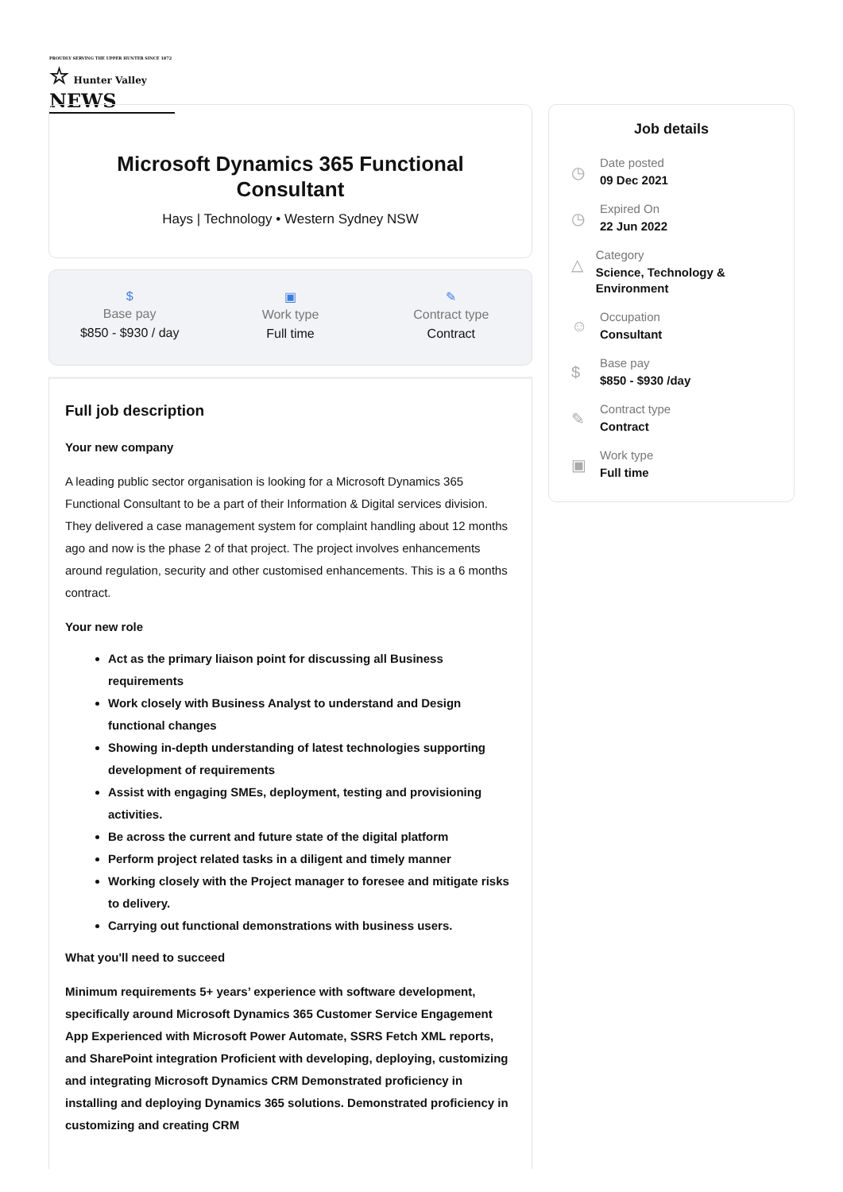PROUDLY SERVING THE UPPER HUNTER SINCE 1872
☆ Hunter Valley NEWS
Microsoft Dynamics 365 Functional Consultant
Hays | Technology • Western Sydney NSW
$
Base pay
$850 - $930 / day
▣
Work type
Full time
✎
Contract type
Contract
Full job description
Your new company
A leading public sector organisation is looking for a Microsoft Dynamics 365 Functional Consultant to be a part of their Information & Digital services division. They delivered a case management system for complaint handling about 12 months ago and now is the phase 2 of that project. The project involves enhancements around regulation, security and other customised enhancements. This is a 6 months contract.
Your new role
Act as the primary liaison point for discussing all Business requirements
Work closely with Business Analyst to understand and Design functional changes
Showing in-depth understanding of latest technologies supporting development of requirements
Assist with engaging SMEs, deployment, testing and provisioning activities.
Be across the current and future state of the digital platform
Perform project related tasks in a diligent and timely manner
Working closely with the Project manager to foresee and mitigate risks to delivery.
Carrying out functional demonstrations with business users.
What you'll need to succeed
Minimum requirements 5+ years’ experience with software development, specifically around Microsoft Dynamics 365 Customer Service Engagement App Experienced with Microsoft Power Automate, SSRS Fetch XML reports, and SharePoint integration Proficient with developing, deploying, customizing and integrating Microsoft Dynamics CRM Demonstrated proficiency in installing and deploying Dynamics 365 solutions. Demonstrated proficiency in customizing and creating CRM
Job details
◷
Date posted
09 Dec 2021
◷
Expired On
22 Jun 2022
△
Category
Science, Technology & Environment
☺
Occupation
Consultant
$
Base pay
$850 - $930 /day
✎
Contract type
Contract
▣
Work type
Full time